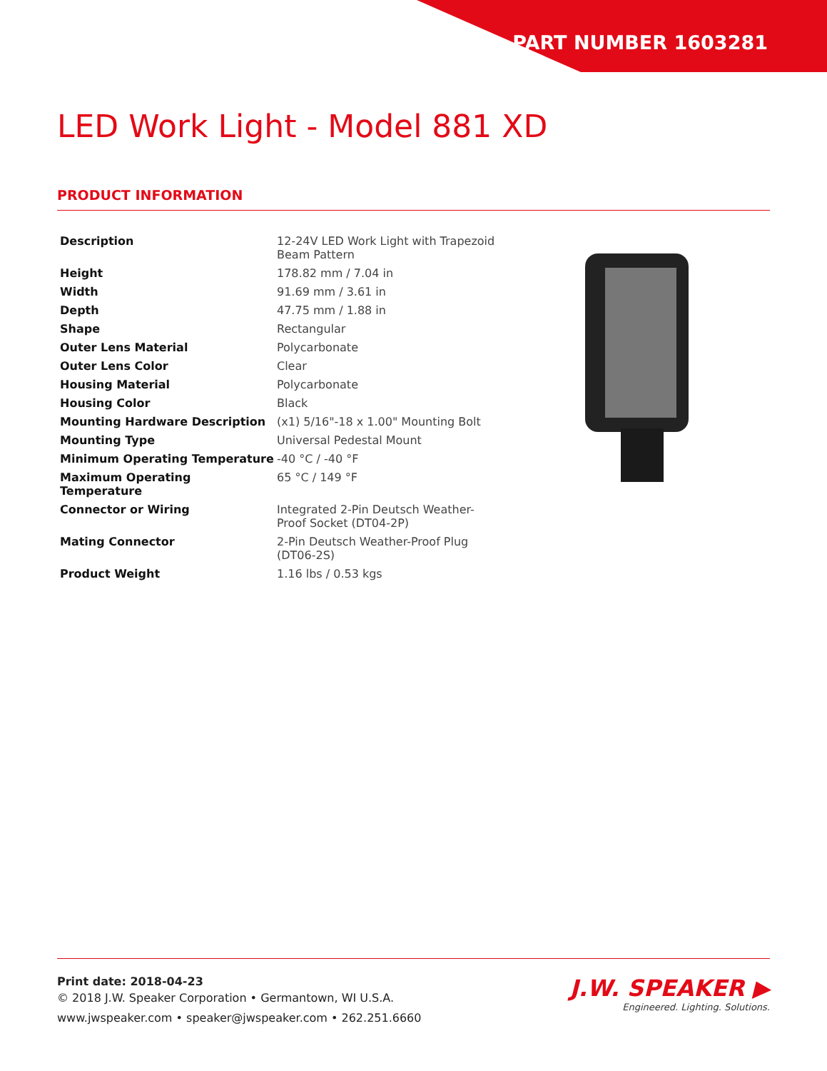PART NUMBER 1603281
LED Work Light - Model 881 XD
PRODUCT INFORMATION
| Description | 12-24V LED Work Light with Trapezoid Beam Pattern |
| Height | 178.82 mm / 7.04 in |
| Width | 91.69 mm / 3.61 in |
| Depth | 47.75 mm / 1.88 in |
| Shape | Rectangular |
| Outer Lens Material | Polycarbonate |
| Outer Lens Color | Clear |
| Housing Material | Polycarbonate |
| Housing Color | Black |
| Mounting Hardware Description | (x1) 5/16"-18 x 1.00" Mounting Bolt |
| Mounting Type | Universal Pedestal Mount |
| Minimum Operating Temperature | -40 °C / -40 °F |
| Maximum Operating Temperature | 65 °C / 149 °F |
| Connector or Wiring | Integrated 2-Pin Deutsch Weather-Proof Socket (DT04-2P) |
| Mating Connector | 2-Pin Deutsch Weather-Proof Plug (DT06-2S) |
| Product Weight | 1.16 lbs / 0.53 kgs |
Print date: 2018-04-23
© 2018 J.W. Speaker Corporation • Germantown, WI U.S.A.
www.jwspeaker.com • speaker@jwspeaker.com • 262.251.6660
J.W. SPEAKER ▶
Engineered. Lighting. Solutions.